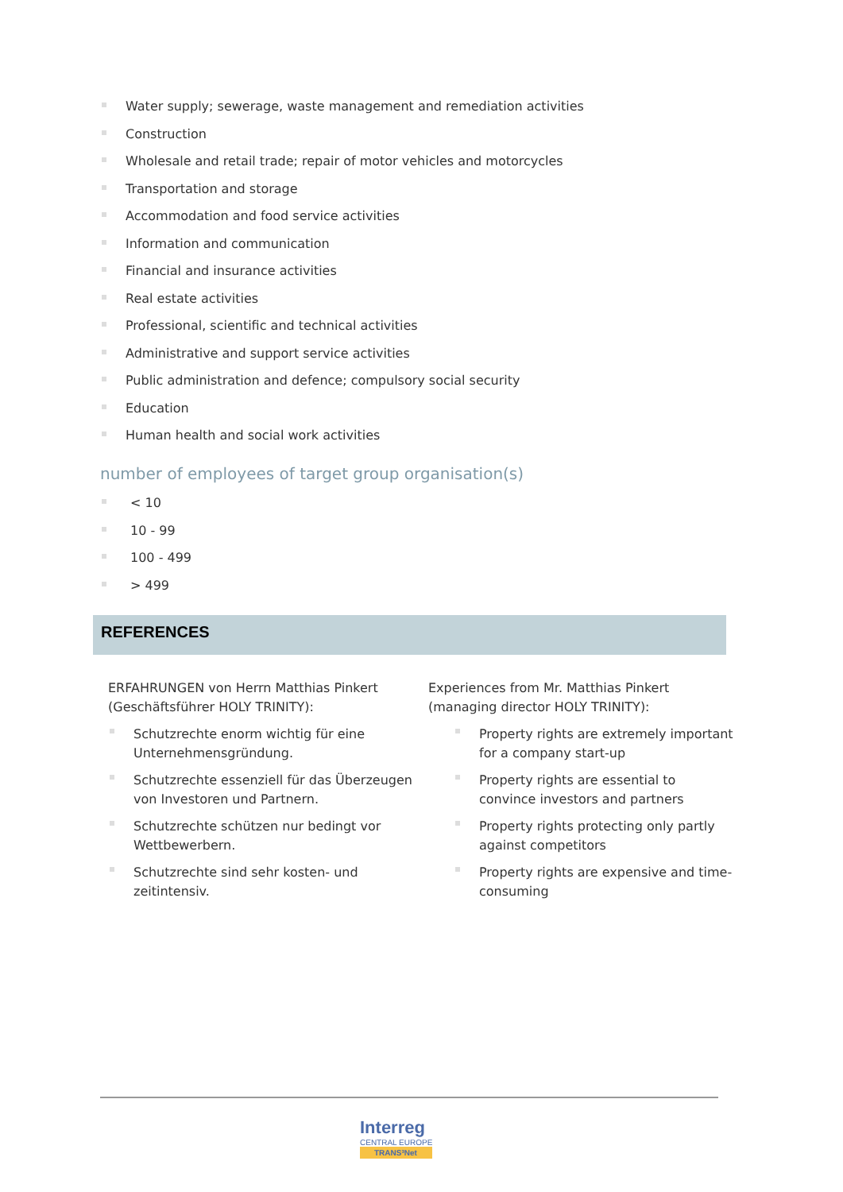Water supply; sewerage, waste management and remediation activities
Construction
Wholesale and retail trade; repair of motor vehicles and motorcycles
Transportation and storage
Accommodation and food service activities
Information and communication
Financial and insurance activities
Real estate activities
Professional, scientific and technical activities
Administrative and support service activities
Public administration and defence; compulsory social security
Education
Human health and social work activities
number of employees of target group organisation(s)
< 10
10 - 99
100 - 499
> 499
REFERENCES
ERFAHRUNGEN von Herrn Matthias Pinkert (Geschäftsführer HOLY TRINITY):
Schutzrechte enorm wichtig für eine Unternehmensgründung.
Schutzrechte essenziell für das Überzeugen von Investoren und Partnern.
Schutzrechte schützen nur bedingt vor Wettbewerbern.
Schutzrechte sind sehr kosten- und zeitintensiv.
Experiences from Mr. Matthias Pinkert (managing director HOLY TRINITY):
Property rights are extremely important for a company start-up
Property rights are essential to convince investors and partners
Property rights protecting only partly against competitors
Property rights are expensive and time-consuming
Interreg
CENTRAL EUROPE
TRANS³Net